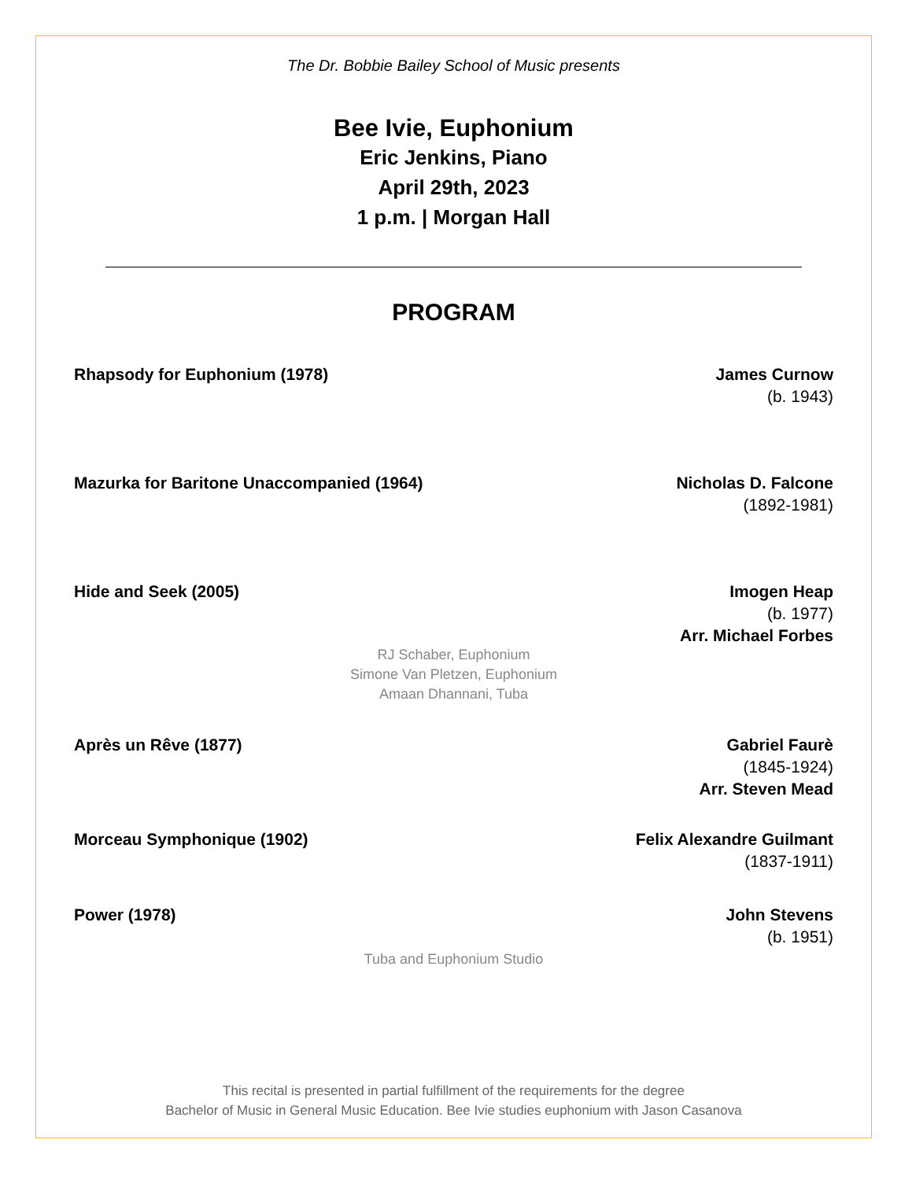The Dr. Bobbie Bailey School of Music presents
Bee Ivie, Euphonium
Eric Jenkins, Piano
April 29th, 2023
1 p.m. | Morgan Hall
PROGRAM
Rhapsody for Euphonium (1978) James Curnow
(b. 1943)
Mazurka for Baritone Unaccompanied (1964)
Nicholas D. Falcone
(1892-1981)
Hide and Seek (2005) Imogen Heap
(b. 1977)
Arr. Michael Forbes
RJ Schaber, Euphonium
Simone Van Pletzen, Euphonium
Amaan Dhannani, Tuba
Après un Rêve (1877) Gabriel Faurè
(1845-1924)
Arr. Steven Mead
Morceau Symphonique (1902) Felix Alexandre Guilmant
(1837-1911)
Power (1978) John Stevens
(b. 1951)
Tuba and Euphonium Studio
This recital is presented in partial fulfillment of the requirements for the degree
Bachelor of Music in General Music Education. Bee Ivie studies euphonium with Jason Casanova